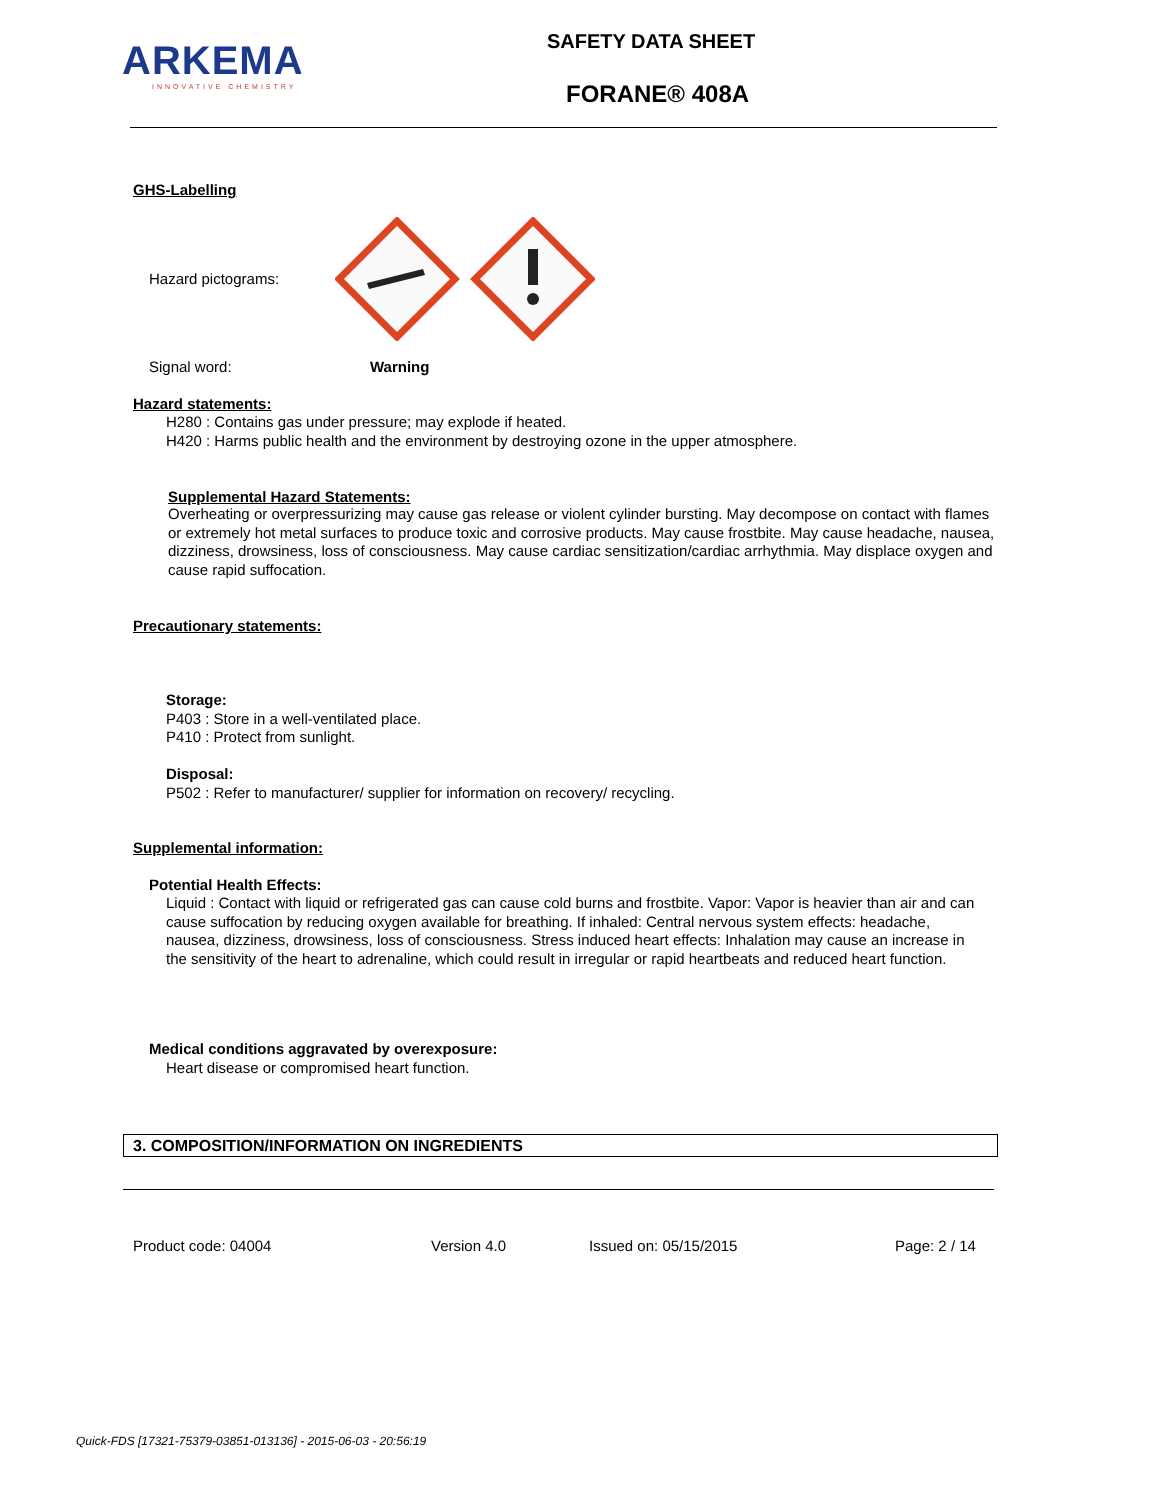ARKEMA
INNOVATIVE CHEMISTRY
SAFETY DATA SHEET
FORANE® 408A
GHS-Labelling
Hazard pictograms:
Signal word: Warning
Hazard statements:
H280 : Contains gas under pressure; may explode if heated.
H420 : Harms public health and the environment by destroying ozone in the upper atmosphere.
Supplemental Hazard Statements:
Overheating or overpressurizing may cause gas release or violent cylinder bursting. May decompose on contact with flames or extremely hot metal surfaces to produce toxic and corrosive products. May cause frostbite. May cause headache, nausea, dizziness, drowsiness, loss of consciousness. May cause cardiac sensitization/cardiac arrhythmia. May displace oxygen and cause rapid suffocation.
Precautionary statements:
Storage:
P403 : Store in a well-ventilated place.
P410 : Protect from sunlight.
Disposal:
P502 : Refer to manufacturer/ supplier for information on recovery/ recycling.
Supplemental information:
Potential Health Effects:
Liquid : Contact with liquid or refrigerated gas can cause cold burns and frostbite. Vapor: Vapor is heavier than air and can cause suffocation by reducing oxygen available for breathing. If inhaled: Central nervous system effects: headache, nausea, dizziness, drowsiness, loss of consciousness. Stress induced heart effects: Inhalation may cause an increase in the sensitivity of the heart to adrenaline, which could result in irregular or rapid heartbeats and reduced heart function.
Medical conditions aggravated by overexposure:
Heart disease or compromised heart function.
3. COMPOSITION/INFORMATION ON INGREDIENTS
Product code: 04004 Version 4.0 Issued on: 05/15/2015 Page: 2 / 14
Quick-FDS [17321-75379-03851-013136] - 2015-06-03 - 20:56:19